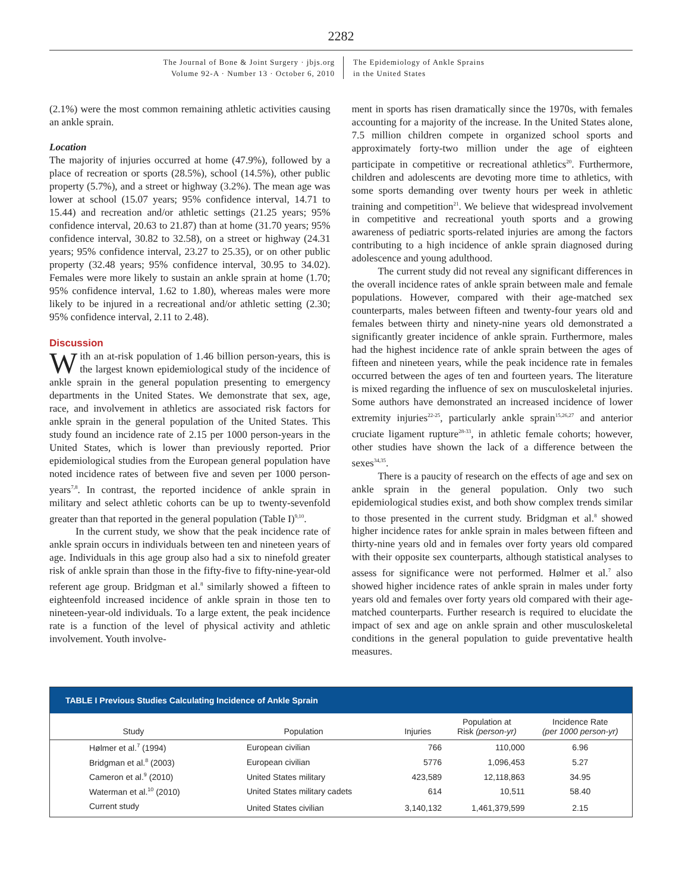2282
The Journal of Bone & Joint Surgery · jbjs.org
Volume 92-A · Number 13 · October 6, 2010
The Epidemiology of Ankle Sprains
in the United States
(2.1%) were the most common remaining athletic activities causing an ankle sprain.
Location
The majority of injuries occurred at home (47.9%), followed by a place of recreation or sports (28.5%), school (14.5%), other public property (5.7%), and a street or highway (3.2%). The mean age was lower at school (15.07 years; 95% confidence interval, 14.71 to 15.44) and recreation and/or athletic settings (21.25 years; 95% confidence interval, 20.63 to 21.87) than at home (31.70 years; 95% confidence interval, 30.82 to 32.58), on a street or highway (24.31 years; 95% confidence interval, 23.27 to 25.35), or on other public property (32.48 years; 95% confidence interval, 30.95 to 34.02). Females were more likely to sustain an ankle sprain at home (1.70; 95% confidence interval, 1.62 to 1.80), whereas males were more likely to be injured in a recreational and/or athletic setting (2.30; 95% confidence interval, 2.11 to 2.48).
Discussion
With an at-risk population of 1.46 billion person-years, this is the largest known epidemiological study of the incidence of ankle sprain in the general population presenting to emergency departments in the United States. We demonstrate that sex, age, race, and involvement in athletics are associated risk factors for ankle sprain in the general population of the United States. This study found an incidence rate of 2.15 per 1000 person-years in the United States, which is lower than previously reported. Prior epidemiological studies from the European general population have noted incidence rates of between five and seven per 1000 person-years<sup>7,8</sup>. In contrast, the reported incidence of ankle sprain in military and select athletic cohorts can be up to twenty-sevenfold greater than that reported in the general population (Table I)<sup>9,10</sup>.
In the current study, we show that the peak incidence rate of ankle sprain occurs in individuals between ten and nineteen years of age. Individuals in this age group also had a six to ninefold greater risk of ankle sprain than those in the fifty-five to fifty-nine-year-old referent age group. Bridgman et al.<sup>8</sup> similarly showed a fifteen to eighteenfold increased incidence of ankle sprain in those ten to nineteen-year-old individuals. To a large extent, the peak incidence rate is a function of the level of physical activity and athletic involvement. Youth involve-
ment in sports has risen dramatically since the 1970s, with females accounting for a majority of the increase. In the United States alone, 7.5 million children compete in organized school sports and approximately forty-two million under the age of eighteen participate in competitive or recreational athletics<sup>20</sup>. Furthermore, children and adolescents are devoting more time to athletics, with some sports demanding over twenty hours per week in athletic training and competition<sup>21</sup>. We believe that widespread involvement in competitive and recreational youth sports and a growing awareness of pediatric sports-related injuries are among the factors contributing to a high incidence of ankle sprain diagnosed during adolescence and young adulthood.
The current study did not reveal any significant differences in the overall incidence rates of ankle sprain between male and female populations. However, compared with their age-matched sex counterparts, males between fifteen and twenty-four years old and females between thirty and ninety-nine years old demonstrated a significantly greater incidence of ankle sprain. Furthermore, males had the highest incidence rate of ankle sprain between the ages of fifteen and nineteen years, while the peak incidence rate in females occurred between the ages of ten and fourteen years. The literature is mixed regarding the influence of sex on musculoskeletal injuries. Some authors have demonstrated an increased incidence of lower extremity injuries<sup>22-25</sup>, particularly ankle sprain<sup>15,26,27</sup> and anterior cruciate ligament rupture<sup>28-33</sup>, in athletic female cohorts; however, other studies have shown the lack of a difference between the sexes<sup>34,35</sup>.
There is a paucity of research on the effects of age and sex on ankle sprain in the general population. Only two such epidemiological studies exist, and both show complex trends similar to those presented in the current study. Bridgman et al.<sup>8</sup> showed higher incidence rates for ankle sprain in males between fifteen and thirty-nine years old and in females over forty years old compared with their opposite sex counterparts, although statistical analyses to assess for significance were not performed. Hølmer et al.<sup>7</sup> also showed higher incidence rates of ankle sprain in males under forty years old and females over forty years old compared with their age-matched counterparts. Further research is required to elucidate the impact of sex and age on ankle sprain and other musculoskeletal conditions in the general population to guide preventative health measures.
TABLE I Previous Studies Calculating Incidence of Ankle Sprain
| Study | Population | Injuries | Population at Risk (person-yr) | Incidence Rate (per 1000 person-yr) |
| --- | --- | --- | --- | --- |
| Hølmer et al.<sup>7</sup> (1994) | European civilian | 766 | 110,000 | 6.96 |
| Bridgman et al.<sup>8</sup> (2003) | European civilian | 5776 | 1,096,453 | 5.27 |
| Cameron et al.<sup>9</sup> (2010) | United States military | 423,589 | 12,118,863 | 34.95 |
| Waterman et al.<sup>10</sup> (2010) | United States military cadets | 614 | 10,511 | 58.40 |
| Current study | United States civilian | 3,140,132 | 1,461,379,599 | 2.15 |